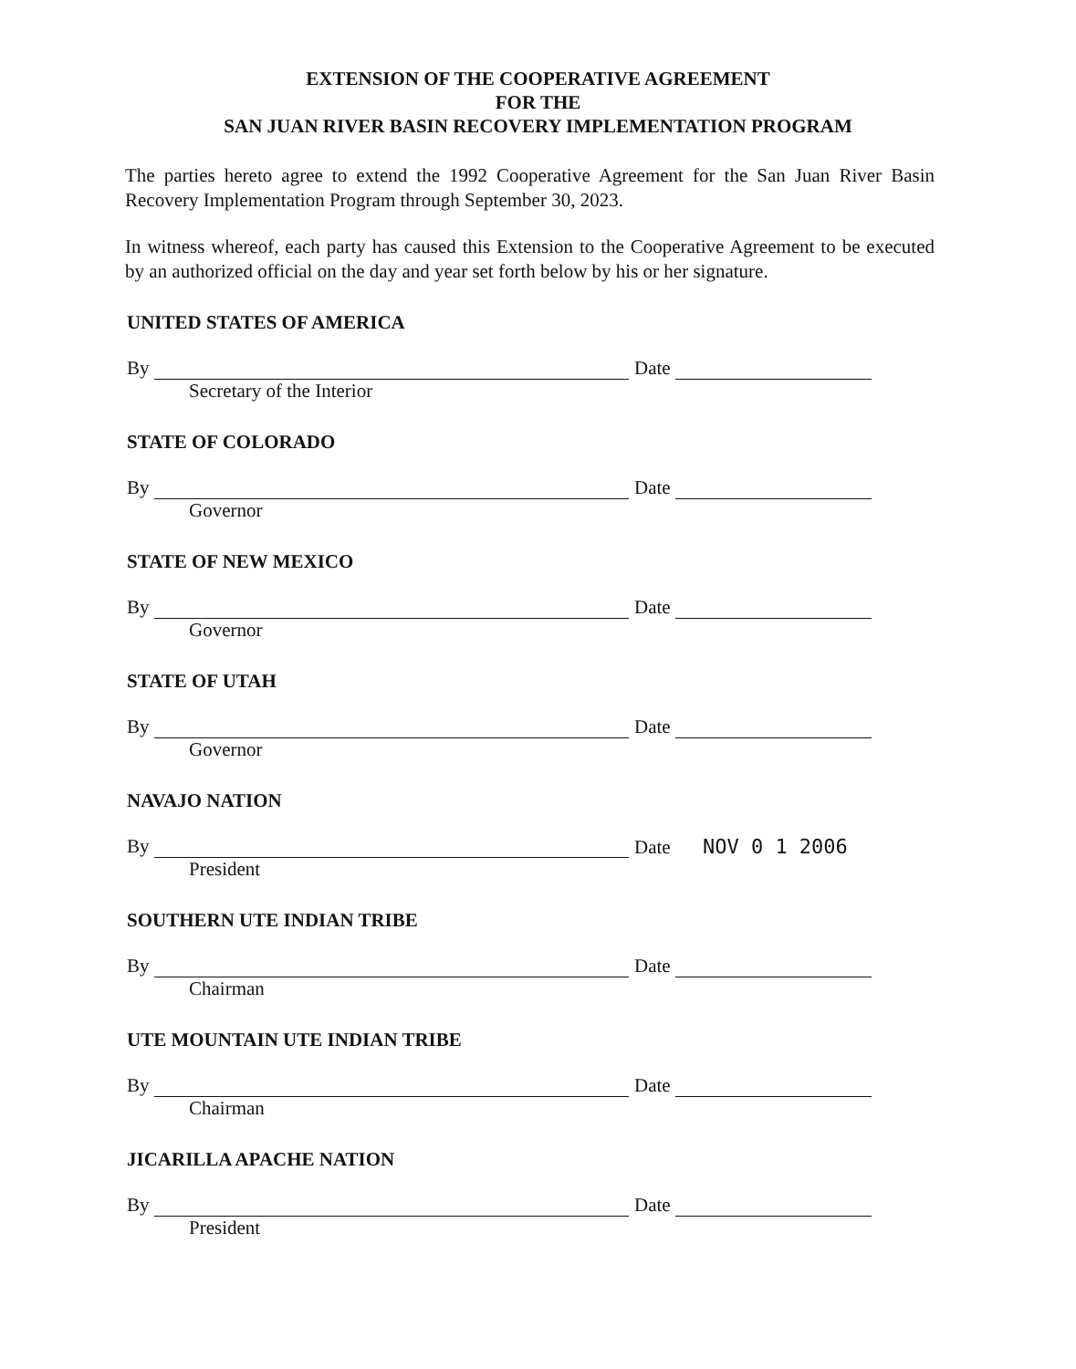EXTENSION OF THE COOPERATIVE AGREEMENT
FOR THE
SAN JUAN RIVER BASIN RECOVERY IMPLEMENTATION PROGRAM
The parties hereto agree to extend the 1992 Cooperative Agreement for the San Juan River Basin Recovery Implementation Program through September 30, 2023.
In witness whereof, each party has caused this Extension to the Cooperative Agreement to be executed by an authorized official on the day and year set forth below by his or her signature.
UNITED STATES OF AMERICA
By
Secretary of the Interior
Date
STATE OF COLORADO
By
Governor
Date
STATE OF NEW MEXICO
By
Governor
Date
STATE OF UTAH
By
Governor
Date
NAVAJO NATION
By
President
Date NOV 0 1 2006
SOUTHERN UTE INDIAN TRIBE
By
Chairman
Date
UTE MOUNTAIN UTE INDIAN TRIBE
By
Chairman
Date
JICARILLA APACHE NATION
By
President
Date